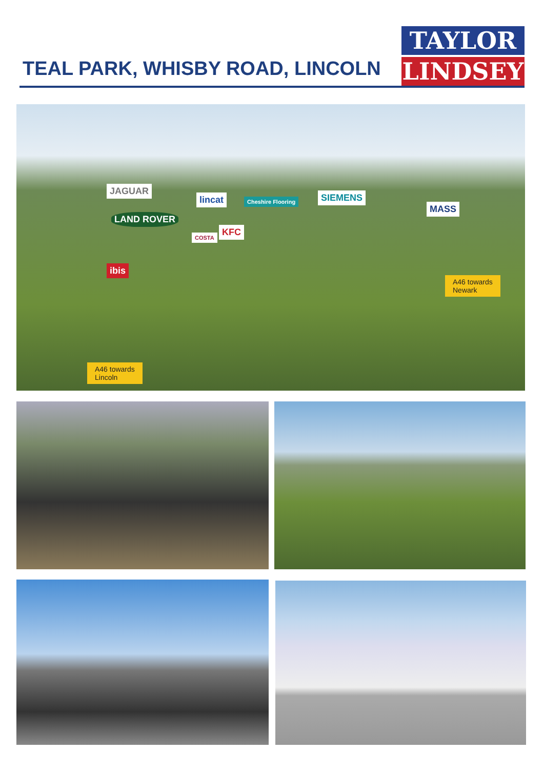TEAL PARK, WHISBY ROAD, LINCOLN
TAYLOR
LINDSEY
JAGUAR
LAND ROVER
lincat Cheshire Flooring SIEMENS
MASS
KFC
COSTA
ibis
A46 towards
Newark
A46 towards
Lincoln